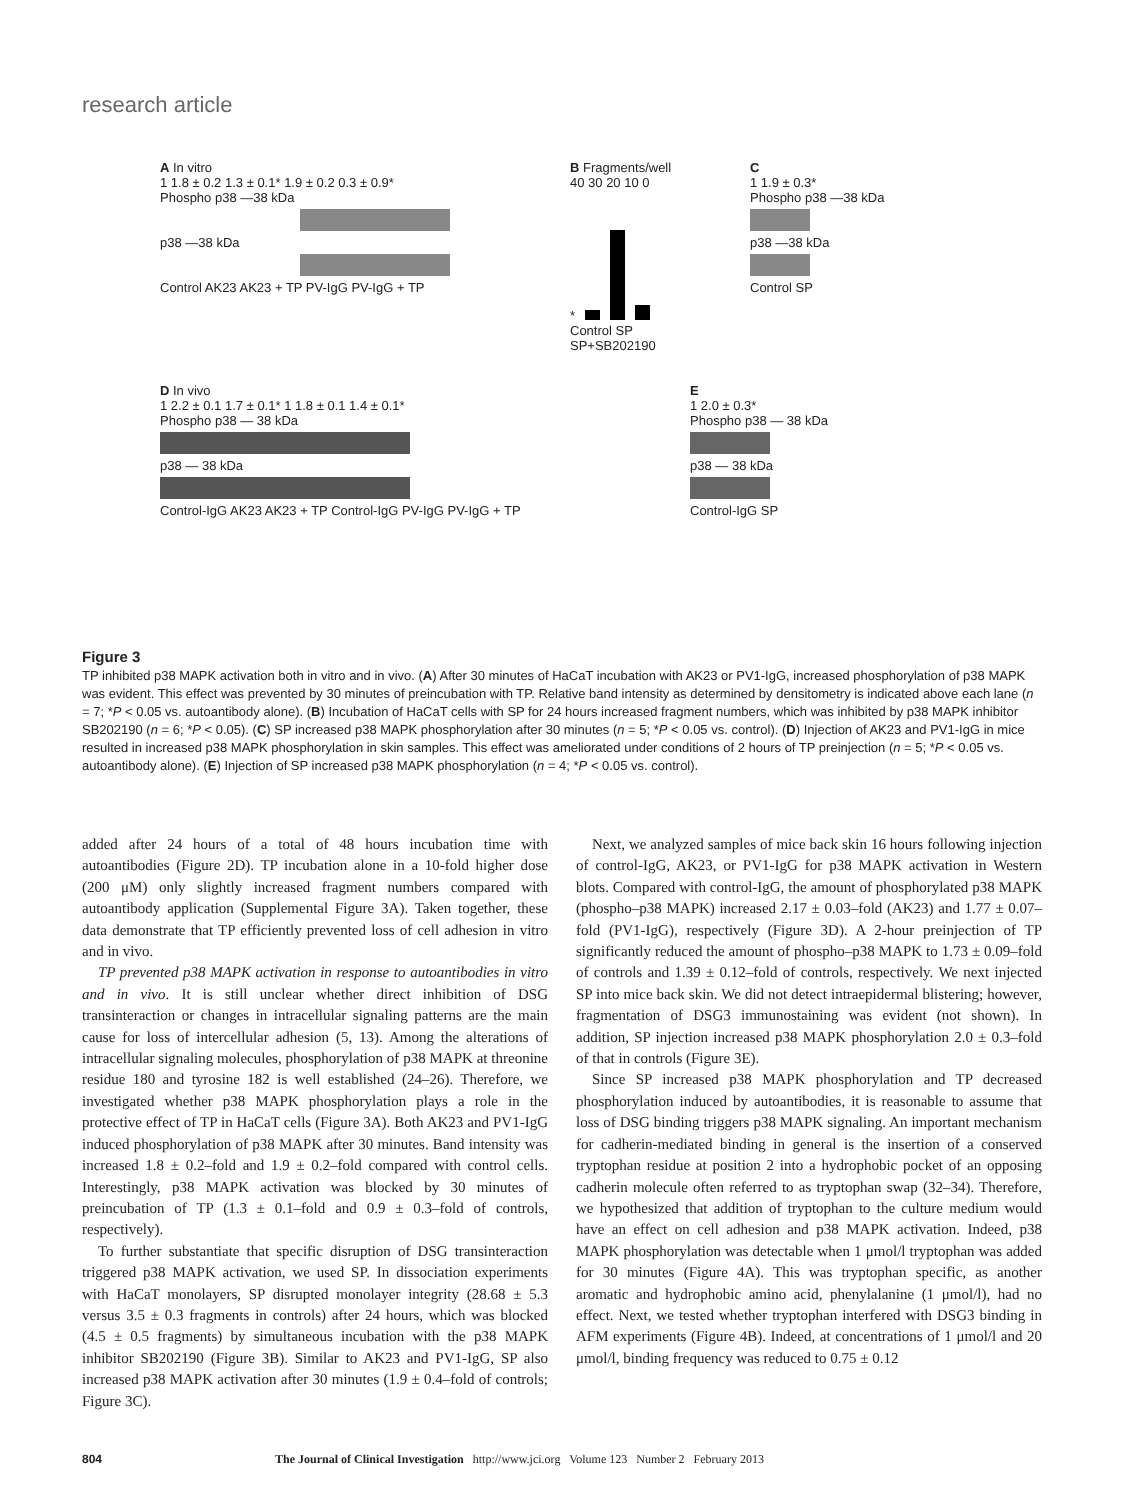research article
A In vitro
1 1.8 ± 0.2 1.3 ± 0.1* 1.9 ± 0.2 0.3 ± 0.9*
Phospho p38 —38 kDa
p38 —38 kDa
Control AK23 AK23 + TP PV-IgG PV-IgG + TP
B Fragments/well
40 30 20 10 0
*
Control SP SP+SB202190
C
1 1.9 ± 0.3*
Phospho p38 —38 kDa
p38 —38 kDa
Control SP
D In vivo
1 2.2 ± 0.1 1.7 ± 0.1* 1 1.8 ± 0.1 1.4 ± 0.1*
Phospho p38 — 38 kDa
p38 — 38 kDa
Control-IgG AK23 AK23 + TP Control-IgG PV-IgG PV-IgG + TP
E
1 2.0 ± 0.3*
Phospho p38 — 38 kDa
p38 — 38 kDa
Control-IgG SP
Figure 3
TP inhibited p38 MAPK activation both in vitro and in vivo. (A) After 30 minutes of HaCaT incubation with AK23 or PV1-IgG, increased phosphorylation of p38 MAPK was evident. This effect was prevented by 30 minutes of preincubation with TP. Relative band intensity as determined by densitometry is indicated above each lane (n = 7; *P < 0.05 vs. autoantibody alone). (B) Incubation of HaCaT cells with SP for 24 hours increased fragment numbers, which was inhibited by p38 MAPK inhibitor SB202190 (n = 6; *P < 0.05). (C) SP increased p38 MAPK phosphorylation after 30 minutes (n = 5; *P < 0.05 vs. control). (D) Injection of AK23 and PV1-IgG in mice resulted in increased p38 MAPK phosphorylation in skin samples. This effect was ameliorated under conditions of 2 hours of TP preinjection (n = 5; *P < 0.05 vs. autoantibody alone). (E) Injection of SP increased p38 MAPK phosphorylation (n = 4; *P < 0.05 vs. control).
added after 24 hours of a total of 48 hours incubation time with autoantibodies (Figure 2D). TP incubation alone in a 10-fold higher dose (200 μM) only slightly increased fragment numbers compared with autoantibody application (Supplemental Figure 3A). Taken together, these data demonstrate that TP efficiently prevented loss of cell adhesion in vitro and in vivo.
TP prevented p38 MAPK activation in response to autoantibodies in vitro and in vivo. It is still unclear whether direct inhibition of DSG transinteraction or changes in intracellular signaling patterns are the main cause for loss of intercellular adhesion (5, 13). Among the alterations of intracellular signaling molecules, phosphorylation of p38 MAPK at threonine residue 180 and tyrosine 182 is well established (24–26). Therefore, we investigated whether p38 MAPK phosphorylation plays a role in the protective effect of TP in HaCaT cells (Figure 3A). Both AK23 and PV1-IgG induced phosphorylation of p38 MAPK after 30 minutes. Band intensity was increased 1.8 ± 0.2–fold and 1.9 ± 0.2–fold compared with control cells. Interestingly, p38 MAPK activation was blocked by 30 minutes of preincubation of TP (1.3 ± 0.1–fold and 0.9 ± 0.3–fold of controls, respectively).
To further substantiate that specific disruption of DSG transinteraction triggered p38 MAPK activation, we used SP. In dissociation experiments with HaCaT monolayers, SP disrupted monolayer integrity (28.68 ± 5.3 versus 3.5 ± 0.3 fragments in controls) after 24 hours, which was blocked (4.5 ± 0.5 fragments) by simultaneous incubation with the p38 MAPK inhibitor SB202190 (Figure 3B). Similar to AK23 and PV1-IgG, SP also increased p38 MAPK activation after 30 minutes (1.9 ± 0.4–fold of controls; Figure 3C).
Next, we analyzed samples of mice back skin 16 hours following injection of control-IgG, AK23, or PV1-IgG for p38 MAPK activation in Western blots. Compared with control-IgG, the amount of phosphorylated p38 MAPK (phospho–p38 MAPK) increased 2.17 ± 0.03–fold (AK23) and 1.77 ± 0.07–fold (PV1-IgG), respectively (Figure 3D). A 2-hour preinjection of TP significantly reduced the amount of phospho–p38 MAPK to 1.73 ± 0.09–fold of controls and 1.39 ± 0.12–fold of controls, respectively. We next injected SP into mice back skin. We did not detect intraepidermal blistering; however, fragmentation of DSG3 immunostaining was evident (not shown). In addition, SP injection increased p38 MAPK phosphorylation 2.0 ± 0.3–fold of that in controls (Figure 3E).
Since SP increased p38 MAPK phosphorylation and TP decreased phosphorylation induced by autoantibodies, it is reasonable to assume that loss of DSG binding triggers p38 MAPK signaling. An important mechanism for cadherin-mediated binding in general is the insertion of a conserved tryptophan residue at position 2 into a hydrophobic pocket of an opposing cadherin molecule often referred to as tryptophan swap (32–34). Therefore, we hypothesized that addition of tryptophan to the culture medium would have an effect on cell adhesion and p38 MAPK activation. Indeed, p38 MAPK phosphorylation was detectable when 1 μmol/l tryptophan was added for 30 minutes (Figure 4A). This was tryptophan specific, as another aromatic and hydrophobic amino acid, phenylalanine (1 μmol/l), had no effect. Next, we tested whether tryptophan interfered with DSG3 binding in AFM experiments (Figure 4B). Indeed, at concentrations of 1 μmol/l and 20 μmol/l, binding frequency was reduced to 0.75 ± 0.12
804 The Journal of Clinical Investigation http://www.jci.org Volume 123 Number 2 February 2013